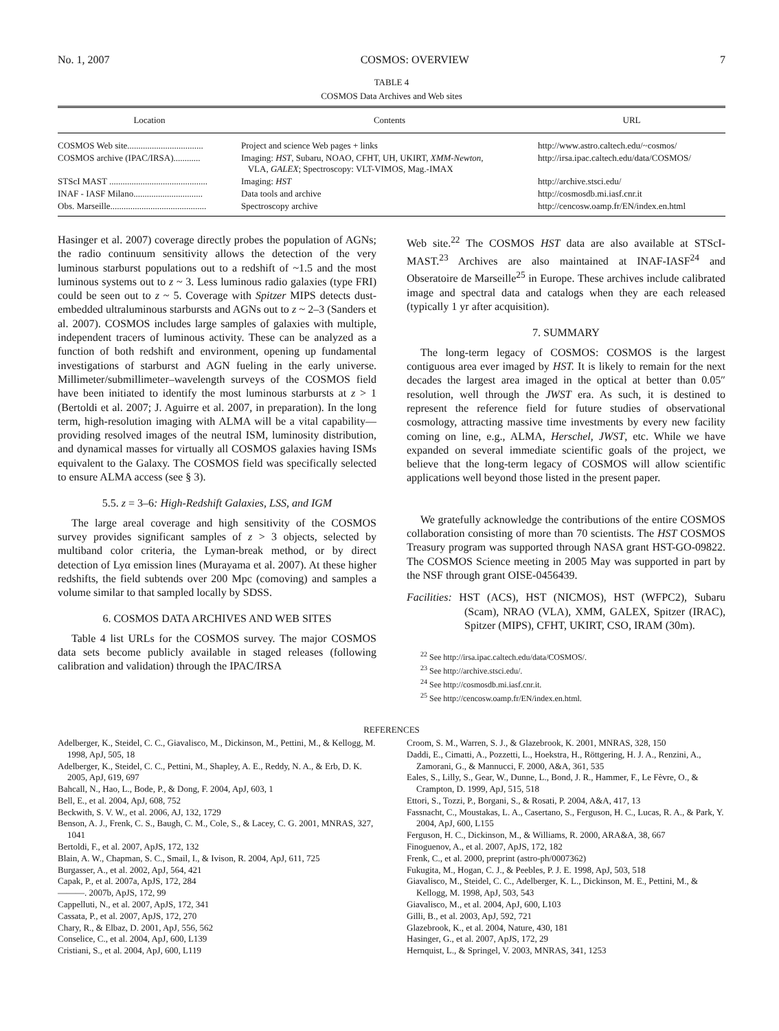No. 1, 2007 COSMOS: OVERVIEW 7
TABLE 4
COSMOS Data Archives and Web sites
| Location | Contents | URL |
| --- | --- | --- |
| COSMOS Web site.................................. | Project and science Web pages + links | http://www.astro.caltech.edu/~cosmos/ |
| COSMOS archive (IPAC/IRSA)............ | Imaging: HST , Subaru, NOAO, CFHT, UH, UKIRT, XMM-Newton , VLA, GALEX ; Spectroscopy: VLT-VIMOS, Mag.-IMAX | http://irsa.ipac.caltech.edu/data/COSMOS/ |
| STScI MAST ............................................ | Imaging: HST | http://archive.stsci.edu/ |
| INAF - IASF Milano............................... | Data tools and archive | http://cosmosdb.mi.iasf.cnr.it |
| Obs. Marseille........................................... | Spectroscopy archive | http://cencosw.oamp.fr/EN/index.en.html |
Hasinger et al. 2007) coverage directly probes the population of AGNs; the radio continuum sensitivity allows the detection of the very luminous starburst populations out to a redshift of ~1.5 and the most luminous systems out to z ~ 3. Less luminous radio galaxies (type FRI) could be seen out to z ~ 5. Coverage with Spitzer MIPS detects dust-embedded ultraluminous starbursts and AGNs out to z ~ 2–3 (Sanders et al. 2007). COSMOS includes large samples of galaxies with multiple, independent tracers of luminous activity. These can be analyzed as a function of both redshift and environment, opening up fundamental investigations of starburst and AGN fueling in the early universe. Millimeter/submillimeter–wavelength surveys of the COSMOS field have been initiated to identify the most luminous starbursts at z > 1 (Bertoldi et al. 2007; J. Aguirre et al. 2007, in preparation). In the long term, high-resolution imaging with ALMA will be a vital capability—providing resolved images of the neutral ISM, luminosity distribution, and dynamical masses for virtually all COSMOS galaxies having ISMs equivalent to the Galaxy. The COSMOS field was specifically selected to ensure ALMA access (see § 3).
5.5. z = 3–6: High-Redshift Galaxies, LSS, and IGM
The large areal coverage and high sensitivity of the COSMOS survey provides significant samples of z > 3 objects, selected by multiband color criteria, the Lyman-break method, or by direct detection of Lyα emission lines (Murayama et al. 2007). At these higher redshifts, the field subtends over 200 Mpc (comoving) and samples a volume similar to that sampled locally by SDSS.
6. COSMOS DATA ARCHIVES AND WEB SITES
Table 4 list URLs for the COSMOS survey. The major COSMOS data sets become publicly available in staged releases (following calibration and validation) through the IPAC/IRSA
Web site.<sup>22</sup> The COSMOS HST data are also available at STScI-MAST.<sup>23</sup> Archives are also maintained at INAF-IASF<sup>24</sup> and Obseratoire de Marseille<sup>25</sup> in Europe. These archives include calibrated image and spectral data and catalogs when they are each released (typically 1 yr after acquisition).
7. SUMMARY
The long-term legacy of COSMOS: COSMOS is the largest contiguous area ever imaged by HST. It is likely to remain for the next decades the largest area imaged in the optical at better than 0.05″ resolution, well through the JWST era. As such, it is destined to represent the reference field for future studies of observational cosmology, attracting massive time investments by every new facility coming on line, e.g., ALMA, Herschel, JWST, etc. While we have expanded on several immediate scientific goals of the project, we believe that the long-term legacy of COSMOS will allow scientific applications well beyond those listed in the present paper.
We gratefully acknowledge the contributions of the entire COSMOS collaboration consisting of more than 70 scientists. The HST COSMOS Treasury program was supported through NASA grant HST-GO-09822. The COSMOS Science meeting in 2005 May was supported in part by the NSF through grant OISE-0456439.
Facilities: HST (ACS), HST (NICMOS), HST (WFPC2), Subaru (Scam), NRAO (VLA), XMM, GALEX, Spitzer (IRAC), Spitzer (MIPS), CFHT, UKIRT, CSO, IRAM (30m).
<sup>22</sup> See http://irsa.ipac.caltech.edu/data/COSMOS/.
<sup>23</sup> See http://archive.stsci.edu/.
<sup>24</sup> See http://cosmosdb.mi.iasf.cnr.it.
<sup>25</sup> See http://cencosw.oamp.fr/EN/index.en.html.
REFERENCES
Adelberger, K., Steidel, C. C., Giavalisco, M., Dickinson, M., Pettini, M., & Kellogg, M. 1998, ApJ, 505, 18
Adelberger, K., Steidel, C. C., Pettini, M., Shapley, A. E., Reddy, N. A., & Erb, D. K. 2005, ApJ, 619, 697
Bahcall, N., Hao, L., Bode, P., & Dong, F. 2004, ApJ, 603, 1
Bell, E., et al. 2004, ApJ, 608, 752
Beckwith, S. V. W., et al. 2006, AJ, 132, 1729
Benson, A. J., Frenk, C. S., Baugh, C. M., Cole, S., & Lacey, C. G. 2001, MNRAS, 327, 1041
Bertoldi, F., et al. 2007, ApJS, 172, 132
Blain, A. W., Chapman, S. C., Smail, I., & Ivison, R. 2004, ApJ, 611, 725
Burgasser, A., et al. 2002, ApJ, 564, 421
Capak, P., et al. 2007a, ApJS, 172, 284
———. 2007b, ApJS, 172, 99
Cappelluti, N., et al. 2007, ApJS, 172, 341
Cassata, P., et al. 2007, ApJS, 172, 270
Chary, R., & Elbaz, D. 2001, ApJ, 556, 562
Conselice, C., et al. 2004, ApJ, 600, L139
Cristiani, S., et al. 2004, ApJ, 600, L119
Croom, S. M., Warren, S. J., & Glazebrook, K. 2001, MNRAS, 328, 150
Daddi, E., Cimatti, A., Pozzetti, L., Hoekstra, H., Röttgering, H. J. A., Renzini, A., Zamorani, G., & Mannucci, F. 2000, A&A, 361, 535
Eales, S., Lilly, S., Gear, W., Dunne, L., Bond, J. R., Hammer, F., Le Fèvre, O., & Crampton, D. 1999, ApJ, 515, 518
Ettori, S., Tozzi, P., Borgani, S., & Rosati, P. 2004, A&A, 417, 13
Fassnacht, C., Moustakas, L. A., Casertano, S., Ferguson, H. C., Lucas, R. A., & Park, Y. 2004, ApJ, 600, L155
Ferguson, H. C., Dickinson, M., & Williams, R. 2000, ARA&A, 38, 667
Finoguenov, A., et al. 2007, ApJS, 172, 182
Frenk, C., et al. 2000, preprint (astro-ph/0007362)
Fukugita, M., Hogan, C. J., & Peebles, P. J. E. 1998, ApJ, 503, 518
Giavalisco, M., Steidel, C. C., Adelberger, K. L., Dickinson, M. E., Pettini, M., & Kellogg, M. 1998, ApJ, 503, 543
Giavalisco, M., et al. 2004, ApJ, 600, L103
Gilli, B., et al. 2003, ApJ, 592, 721
Glazebrook, K., et al. 2004, Nature, 430, 181
Hasinger, G., et al. 2007, ApJS, 172, 29
Hernquist, L., & Springel, V. 2003, MNRAS, 341, 1253